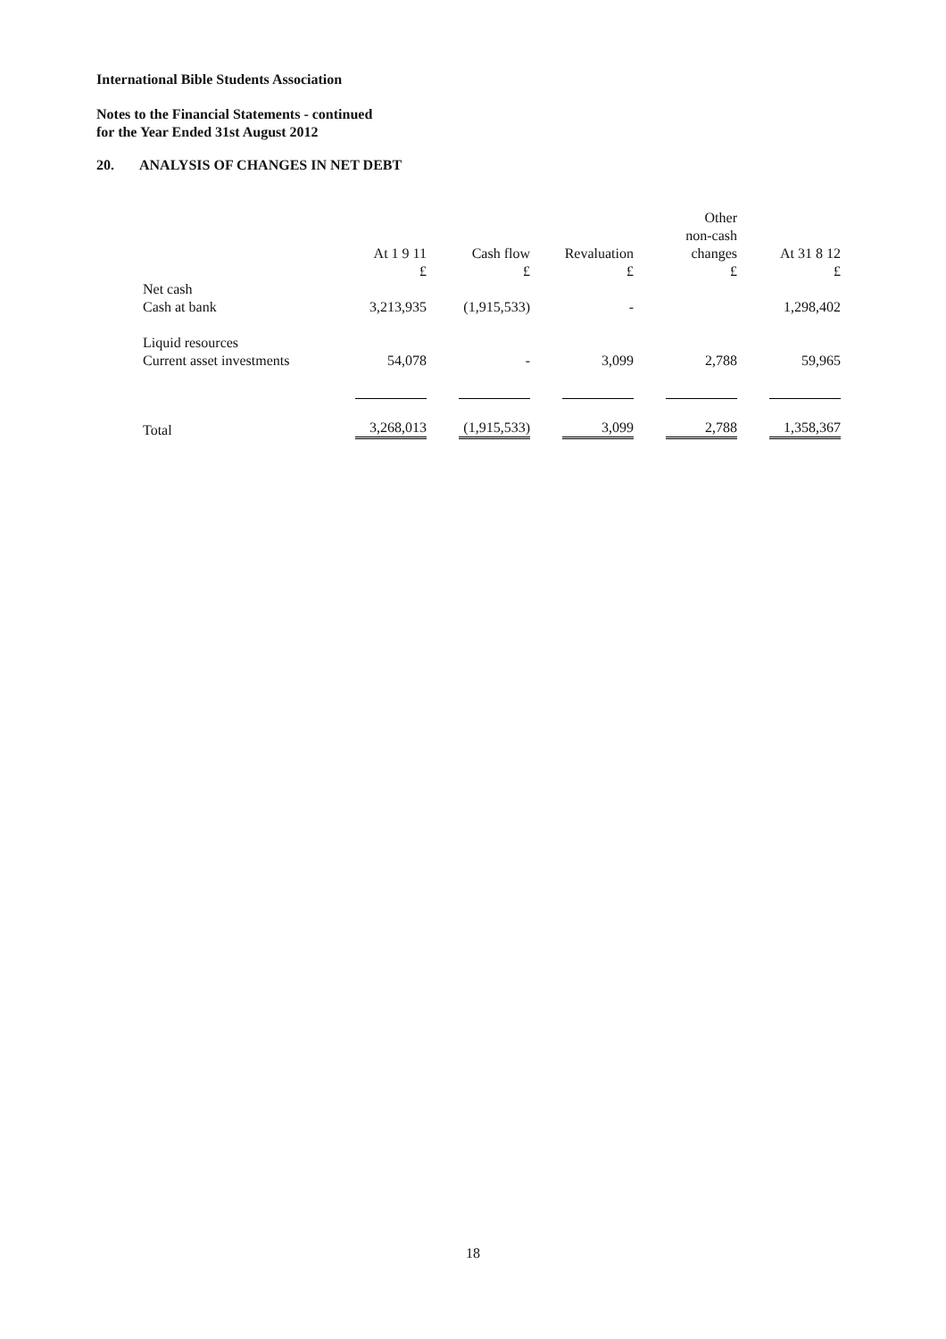International Bible Students Association
Notes to the Financial Statements - continued
for the Year Ended 31st August 2012
20. ANALYSIS OF CHANGES IN NET DEBT
| | At 1 9 11 £ | Cash flow £ | Revaluation £ | Other non-cash changes £ | At 31 8 12 £ |
| --- | --- | --- | --- | --- | --- |
| Net cash Cash at bank | 3,213,935 | (1,915,533) | - | | 1,298,402 |
| Liquid resources Current asset investments | 54,078 | - | 3,099 | 2,788 | 59,965 |
| Total | 3,268,013 | (1,915,533) | 3,099 | 2,788 | 1,358,367 |
18